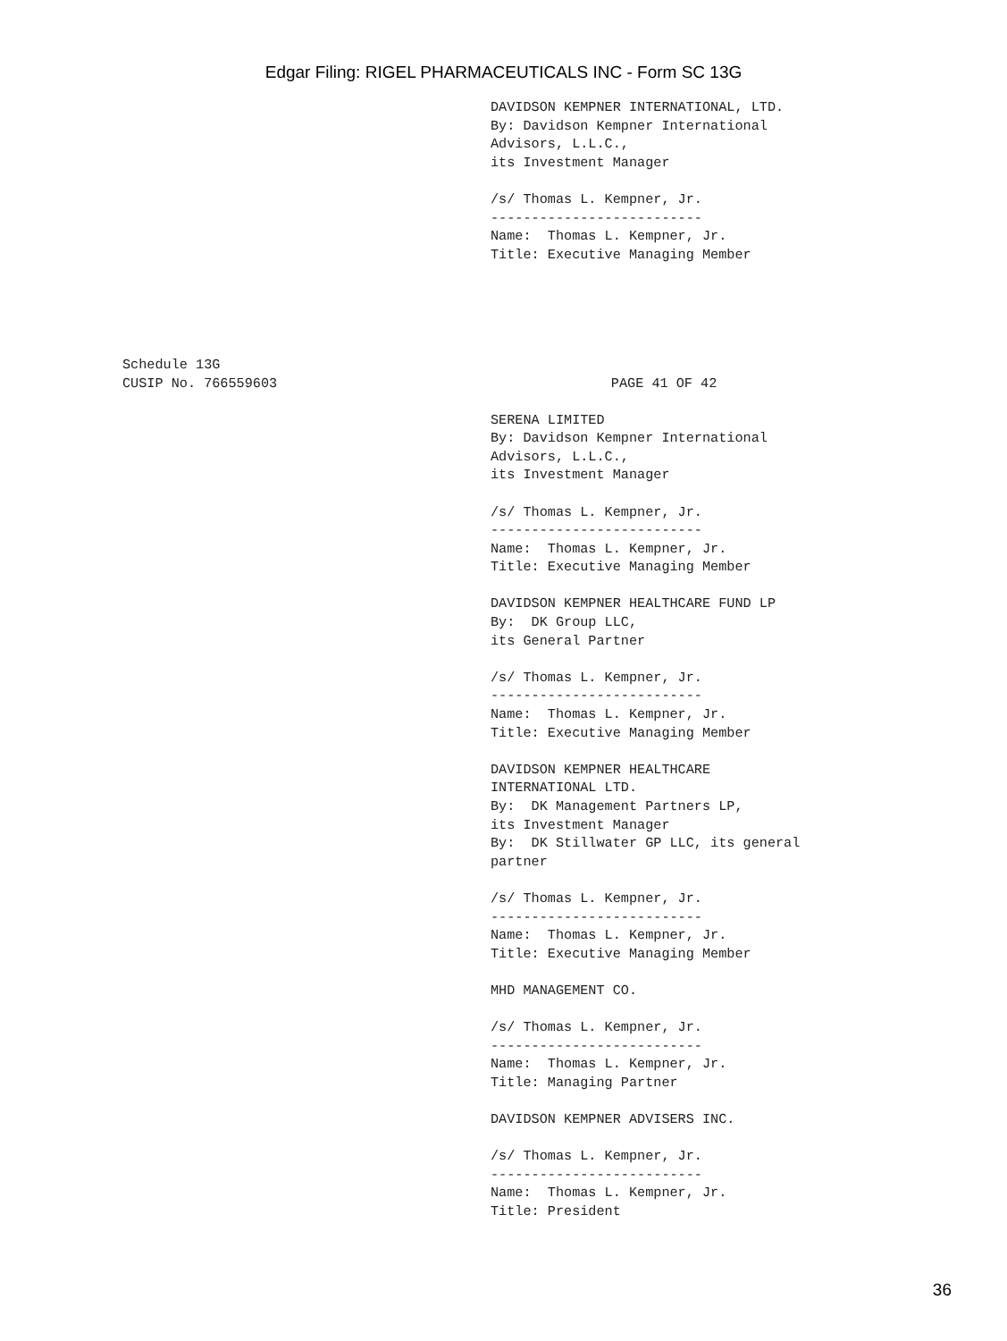Edgar Filing: RIGEL PHARMACEUTICALS INC - Form SC 13G
DAVIDSON KEMPNER INTERNATIONAL, LTD.
By: Davidson Kempner International
Advisors, L.L.C.,
its Investment Manager

/s/ Thomas L. Kempner, Jr.
--------------------------
Name:  Thomas L. Kempner, Jr.
Title: Executive Managing Member
Schedule 13G
CUSIP No. 766559603                                         PAGE 41 OF 42
SERENA LIMITED
By: Davidson Kempner International
Advisors, L.L.C.,
its Investment Manager

/s/ Thomas L. Kempner, Jr.
--------------------------
Name:  Thomas L. Kempner, Jr.
Title: Executive Managing Member

DAVIDSON KEMPNER HEALTHCARE FUND LP
By:  DK Group LLC,
its General Partner

/s/ Thomas L. Kempner, Jr.
--------------------------
Name:  Thomas L. Kempner, Jr.
Title: Executive Managing Member

DAVIDSON KEMPNER HEALTHCARE
INTERNATIONAL LTD.
By:  DK Management Partners LP,
its Investment Manager
By:  DK Stillwater GP LLC, its general
partner

/s/ Thomas L. Kempner, Jr.
--------------------------
Name:  Thomas L. Kempner, Jr.
Title: Executive Managing Member

MHD MANAGEMENT CO.

/s/ Thomas L. Kempner, Jr.
--------------------------
Name:  Thomas L. Kempner, Jr.
Title: Managing Partner

DAVIDSON KEMPNER ADVISERS INC.

/s/ Thomas L. Kempner, Jr.
--------------------------
Name:  Thomas L. Kempner, Jr.
Title: President
36